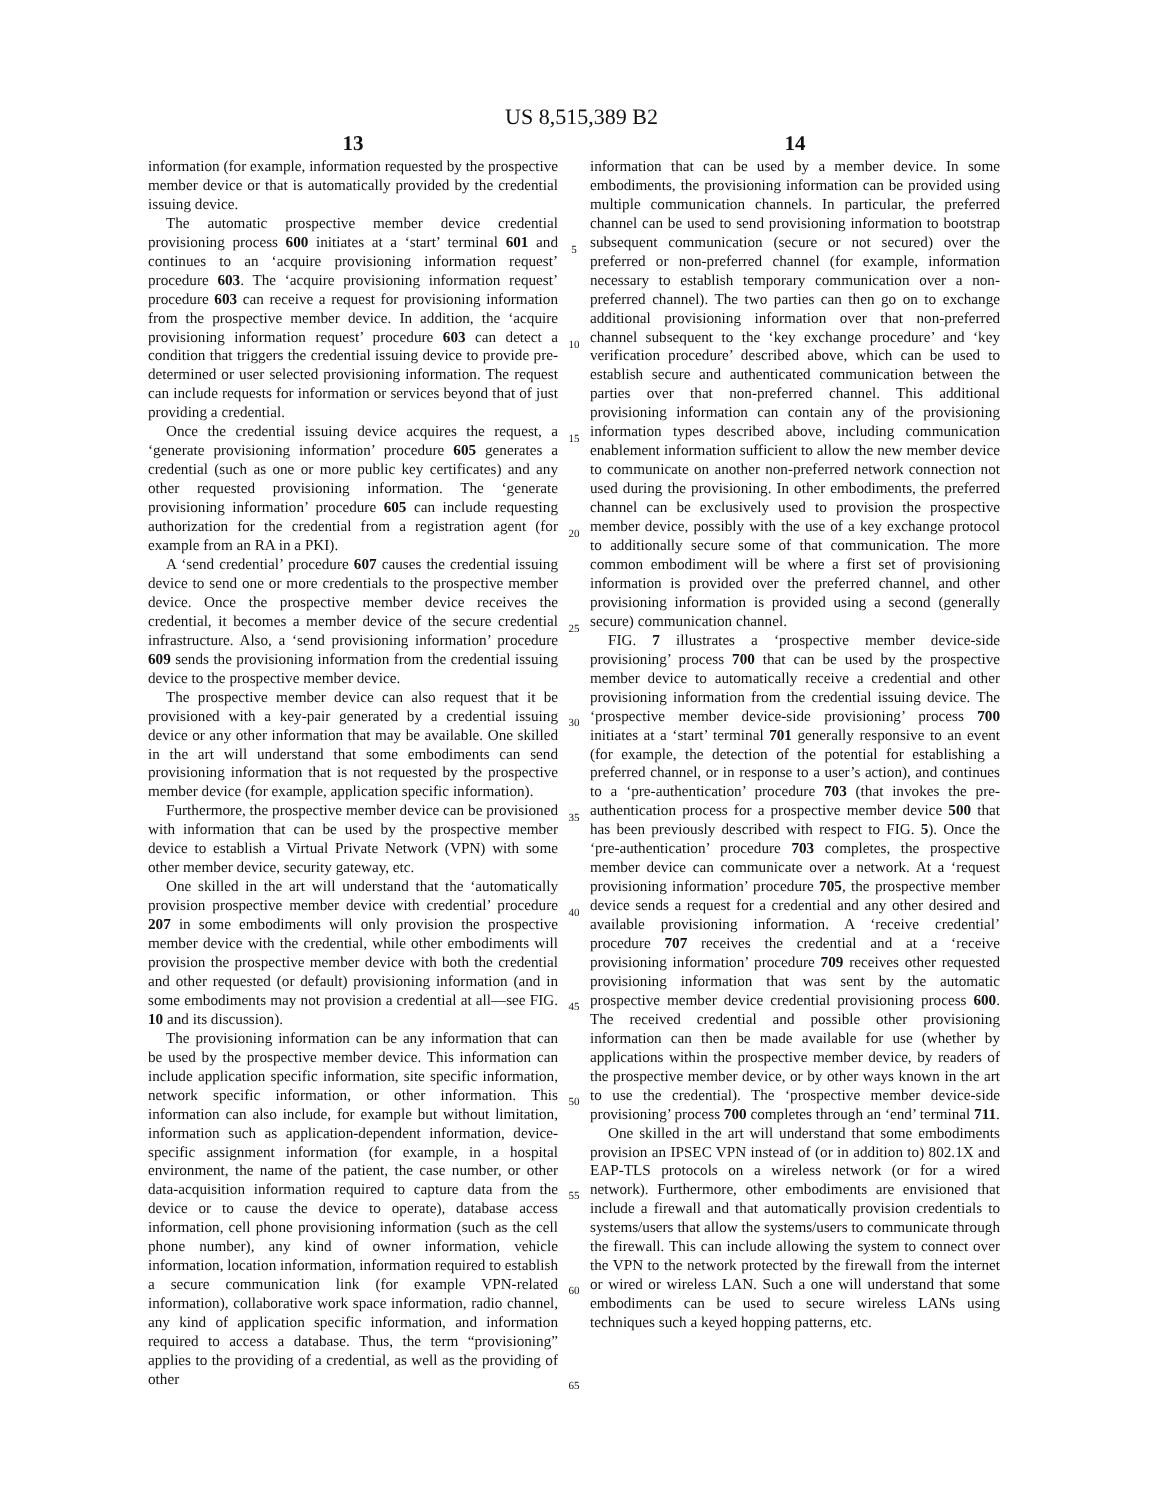US 8,515,389 B2
13
information (for example, information requested by the prospective member device or that is automatically provided by the credential issuing device.
The automatic prospective member device credential provisioning process 600 initiates at a ‘start’ terminal 601 and continues to an ‘acquire provisioning information request’ procedure 603. The ‘acquire provisioning information request’ procedure 603 can receive a request for provisioning information from the prospective member device. In addition, the ‘acquire provisioning information request’ procedure 603 can detect a condition that triggers the credential issuing device to provide pre-determined or user selected provisioning information. The request can include requests for information or services beyond that of just providing a credential.
Once the credential issuing device acquires the request, a ‘generate provisioning information’ procedure 605 generates a credential (such as one or more public key certificates) and any other requested provisioning information. The ‘generate provisioning information’ procedure 605 can include requesting authorization for the credential from a registration agent (for example from an RA in a PKI).
A ‘send credential’ procedure 607 causes the credential issuing device to send one or more credentials to the prospective member device. Once the prospective member device receives the credential, it becomes a member device of the secure credential infrastructure. Also, a ‘send provisioning information’ procedure 609 sends the provisioning information from the credential issuing device to the prospective member device.
The prospective member device can also request that it be provisioned with a key-pair generated by a credential issuing device or any other information that may be available. One skilled in the art will understand that some embodiments can send provisioning information that is not requested by the prospective member device (for example, application specific information).
Furthermore, the prospective member device can be provisioned with information that can be used by the prospective member device to establish a Virtual Private Network (VPN) with some other member device, security gateway, etc.
One skilled in the art will understand that the ‘automatically provision prospective member device with credential’ procedure 207 in some embodiments will only provision the prospective member device with the credential, while other embodiments will provision the prospective member device with both the credential and other requested (or default) provisioning information (and in some embodiments may not provision a credential at all—see FIG. 10 and its discussion).
The provisioning information can be any information that can be used by the prospective member device. This information can include application specific information, site specific information, network specific information, or other information. This information can also include, for example but without limitation, information such as application-dependent information, device-specific assignment information (for example, in a hospital environment, the name of the patient, the case number, or other data-acquisition information required to capture data from the device or to cause the device to operate), database access information, cell phone provisioning information (such as the cell phone number), any kind of owner information, vehicle information, location information, information required to establish a secure communication link (for example VPN-related information), collaborative work space information, radio channel, any kind of application specific information, and information required to access a database. Thus, the term “provisioning” applies to the providing of a credential, as well as the providing of other
14
information that can be used by a member device. In some embodiments, the provisioning information can be provided using multiple communication channels. In particular, the preferred channel can be used to send provisioning information to bootstrap subsequent communication (secure or not secured) over the preferred or non-preferred channel (for example, information necessary to establish temporary communication over a non-preferred channel). The two parties can then go on to exchange additional provisioning information over that non-preferred channel subsequent to the ‘key exchange procedure’ and ‘key verification procedure’ described above, which can be used to establish secure and authenticated communication between the parties over that non-preferred channel. This additional provisioning information can contain any of the provisioning information types described above, including communication enablement information sufficient to allow the new member device to communicate on another non-preferred network connection not used during the provisioning. In other embodiments, the preferred channel can be exclusively used to provision the prospective member device, possibly with the use of a key exchange protocol to additionally secure some of that communication. The more common embodiment will be where a first set of provisioning information is provided over the preferred channel, and other provisioning information is provided using a second (generally secure) communication channel.
FIG. 7 illustrates a ‘prospective member device-side provisioning’ process 700 that can be used by the prospective member device to automatically receive a credential and other provisioning information from the credential issuing device. The ‘prospective member device-side provisioning’ process 700 initiates at a ‘start’ terminal 701 generally responsive to an event (for example, the detection of the potential for establishing a preferred channel, or in response to a user’s action), and continues to a ‘pre-authentication’ procedure 703 (that invokes the pre-authentication process for a prospective member device 500 that has been previously described with respect to FIG. 5). Once the ‘pre-authentication’ procedure 703 completes, the prospective member device can communicate over a network. At a ‘request provisioning information’ procedure 705, the prospective member device sends a request for a credential and any other desired and available provisioning information. A ‘receive credential’ procedure 707 receives the credential and at a ‘receive provisioning information’ procedure 709 receives other requested provisioning information that was sent by the automatic prospective member device credential provisioning process 600. The received credential and possible other provisioning information can then be made available for use (whether by applications within the prospective member device, by readers of the prospective member device, or by other ways known in the art to use the credential). The ‘prospective member device-side provisioning’ process 700 completes through an ‘end’ terminal 711.
One skilled in the art will understand that some embodiments provision an IPSEC VPN instead of (or in addition to) 802.1X and EAP-TLS protocols on a wireless network (or for a wired network). Furthermore, other embodiments are envisioned that include a firewall and that automatically provision credentials to systems/users that allow the systems/users to communicate through the firewall. This can include allowing the system to connect over the VPN to the network protected by the firewall from the internet or wired or wireless LAN. Such a one will understand that some embodiments can be used to secure wireless LANs using techniques such a keyed hopping patterns, etc.
5
10
15
20
25
30
35
40
45
50
55
60
65